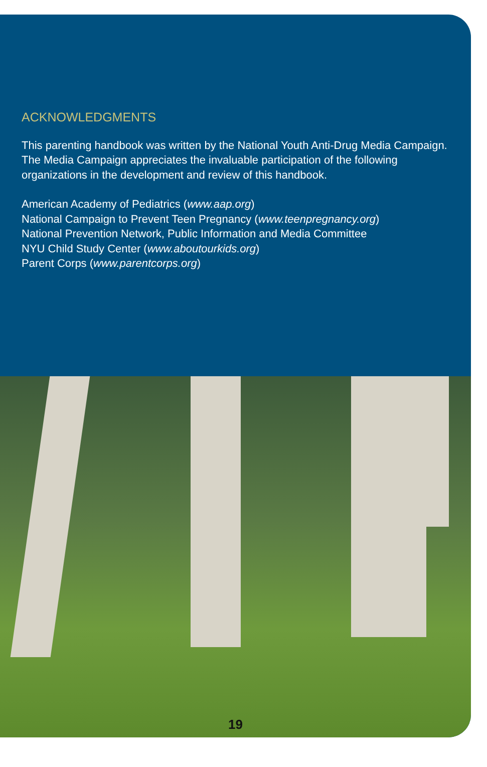ACKNOWLEDGMENTS
This parenting handbook was written by the National Youth Anti-Drug Media Campaign.
The Media Campaign appreciates the invaluable participation of the following
organizations in the development and review of this handbook.
American Academy of Pediatrics (www.aap.org)
National Campaign to Prevent Teen Pregnancy (www.teenpregnancy.org)
National Prevention Network, Public Information and Media Committee
NYU Child Study Center (www.aboutourkids.org)
Parent Corps (www.parentcorps.org)
19